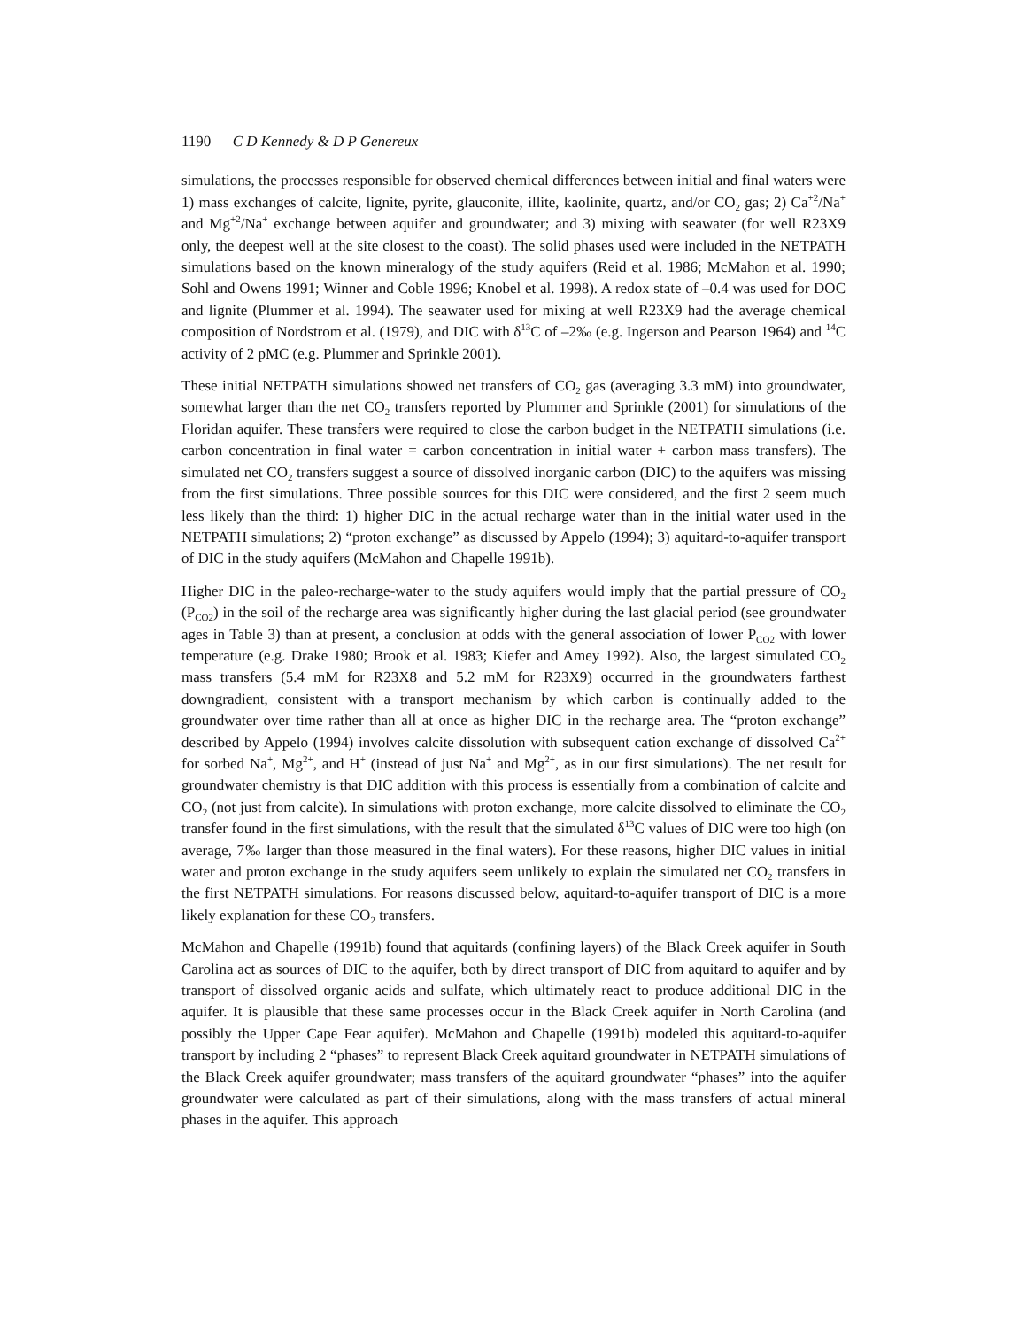1190 C D Kennedy & D P Genereux
simulations, the processes responsible for observed chemical differences between initial and final waters were 1) mass exchanges of calcite, lignite, pyrite, glauconite, illite, kaolinite, quartz, and/or CO<sub>2</sub> gas; 2) Ca<sup>+2</sup>/Na<sup>+</sup> and Mg<sup>+2</sup>/Na<sup>+</sup> exchange between aquifer and groundwater; and 3) mixing with seawater (for well R23X9 only, the deepest well at the site closest to the coast). The solid phases used were included in the NETPATH simulations based on the known mineralogy of the study aquifers (Reid et al. 1986; McMahon et al. 1990; Sohl and Owens 1991; Winner and Coble 1996; Knobel et al. 1998). A redox state of –0.4 was used for DOC and lignite (Plummer et al. 1994). The seawater used for mixing at well R23X9 had the average chemical composition of Nordstrom et al. (1979), and DIC with δ<sup>13</sup>C of –2‰ (e.g. Ingerson and Pearson 1964) and <sup>14</sup>C activity of 2 pMC (e.g. Plummer and Sprinkle 2001).
These initial NETPATH simulations showed net transfers of CO<sub>2</sub> gas (averaging 3.3 mM) into groundwater, somewhat larger than the net CO<sub>2</sub> transfers reported by Plummer and Sprinkle (2001) for simulations of the Floridan aquifer. These transfers were required to close the carbon budget in the NETPATH simulations (i.e. carbon concentration in final water = carbon concentration in initial water + carbon mass transfers). The simulated net CO<sub>2</sub> transfers suggest a source of dissolved inorganic carbon (DIC) to the aquifers was missing from the first simulations. Three possible sources for this DIC were considered, and the first 2 seem much less likely than the third: 1) higher DIC in the actual recharge water than in the initial water used in the NETPATH simulations; 2) “proton exchange” as discussed by Appelo (1994); 3) aquitard-to-aquifer transport of DIC in the study aquifers (McMahon and Chapelle 1991b).
Higher DIC in the paleo-recharge-water to the study aquifers would imply that the partial pressure of CO<sub>2</sub> (P<sub>CO2</sub>) in the soil of the recharge area was significantly higher during the last glacial period (see groundwater ages in Table 3) than at present, a conclusion at odds with the general association of lower P<sub>CO2</sub> with lower temperature (e.g. Drake 1980; Brook et al. 1983; Kiefer and Amey 1992). Also, the largest simulated CO<sub>2</sub> mass transfers (5.4 mM for R23X8 and 5.2 mM for R23X9) occurred in the groundwaters farthest downgradient, consistent with a transport mechanism by which carbon is continually added to the groundwater over time rather than all at once as higher DIC in the recharge area. The “proton exchange” described by Appelo (1994) involves calcite dissolution with subsequent cation exchange of dissolved Ca<sup>2+</sup> for sorbed Na<sup>+</sup>, Mg<sup>2+</sup>, and H<sup>+</sup> (instead of just Na<sup>+</sup> and Mg<sup>2+</sup>, as in our first simulations). The net result for groundwater chemistry is that DIC addition with this process is essentially from a combination of calcite and CO<sub>2</sub> (not just from calcite). In simulations with proton exchange, more calcite dissolved to eliminate the CO<sub>2</sub> transfer found in the first simulations, with the result that the simulated δ<sup>13</sup>C values of DIC were too high (on average, 7‰ larger than those measured in the final waters). For these reasons, higher DIC values in initial water and proton exchange in the study aquifers seem unlikely to explain the simulated net CO<sub>2</sub> transfers in the first NETPATH simulations. For reasons discussed below, aquitard-to-aquifer transport of DIC is a more likely explanation for these CO<sub>2</sub> transfers.
McMahon and Chapelle (1991b) found that aquitards (confining layers) of the Black Creek aquifer in South Carolina act as sources of DIC to the aquifer, both by direct transport of DIC from aquitard to aquifer and by transport of dissolved organic acids and sulfate, which ultimately react to produce additional DIC in the aquifer. It is plausible that these same processes occur in the Black Creek aquifer in North Carolina (and possibly the Upper Cape Fear aquifer). McMahon and Chapelle (1991b) modeled this aquitard-to-aquifer transport by including 2 “phases” to represent Black Creek aquitard groundwater in NETPATH simulations of the Black Creek aquifer groundwater; mass transfers of the aquitard groundwater “phases” into the aquifer groundwater were calculated as part of their simulations, along with the mass transfers of actual mineral phases in the aquifer. This approach